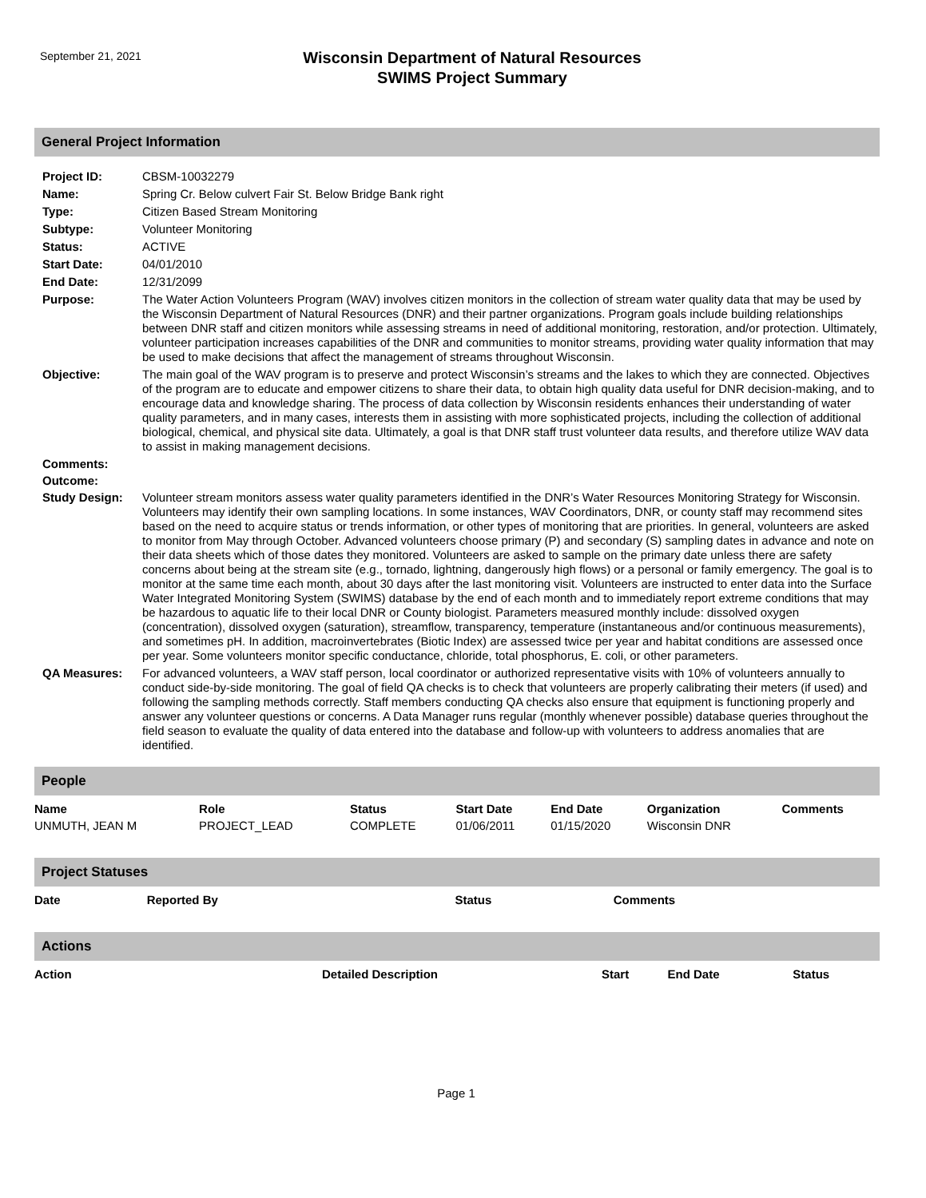September 21, 2021
Wisconsin Department of Natural Resources
SWIMS Project Summary
General Project Information
| Project ID: | CBSM-10032279 |
| Name: | Spring Cr. Below culvert Fair St. Below Bridge Bank right |
| Type: | Citizen Based Stream Monitoring |
| Subtype: | Volunteer Monitoring |
| Status: | ACTIVE |
| Start Date: | 04/01/2010 |
| End Date: | 12/31/2099 |
| Purpose: | The Water Action Volunteers Program (WAV) involves citizen monitors in the collection of stream water quality data that may be used by the Wisconsin Department of Natural Resources (DNR) and their partner organizations. Program goals include building relationships between DNR staff and citizen monitors while assessing streams in need of additional monitoring, restoration, and/or protection. Ultimately, volunteer participation increases capabilities of the DNR and communities to monitor streams, providing water quality information that may be used to make decisions that affect the management of streams throughout Wisconsin. |
| Objective: | The main goal of the WAV program is to preserve and protect Wisconsin’s streams and the lakes to which they are connected. Objectives of the program are to educate and empower citizens to share their data, to obtain high quality data useful for DNR decision-making, and to encourage data and knowledge sharing. The process of data collection by Wisconsin residents enhances their understanding of water quality parameters, and in many cases, interests them in assisting with more sophisticated projects, including the collection of additional biological, chemical, and physical site data. Ultimately, a goal is that DNR staff trust volunteer data results, and therefore utilize WAV data to assist in making management decisions. |
| Comments: | |
| Outcome: | |
| Study Design: | Volunteer stream monitors assess water quality parameters identified in the DNR’s Water Resources Monitoring Strategy for Wisconsin. Volunteers may identify their own sampling locations. In some instances, WAV Coordinators, DNR, or county staff may recommend sites based on the need to acquire status or trends information, or other types of monitoring that are priorities. In general, volunteers are asked to monitor from May through October. Advanced volunteers choose primary (P) and secondary (S) sampling dates in advance and note on their data sheets which of those dates they monitored. Volunteers are asked to sample on the primary date unless there are safety concerns about being at the stream site (e.g., tornado, lightning, dangerously high flows) or a personal or family emergency. The goal is to monitor at the same time each month, about 30 days after the last monitoring visit. Volunteers are instructed to enter data into the Surface Water Integrated Monitoring System (SWIMS) database by the end of each month and to immediately report extreme conditions that may be hazardous to aquatic life to their local DNR or County biologist. Parameters measured monthly include: dissolved oxygen (concentration), dissolved oxygen (saturation), streamflow, transparency, temperature (instantaneous and/or continuous measurements), and sometimes pH. In addition, macroinvertebrates (Biotic Index) are assessed twice per year and habitat conditions are assessed once per year. Some volunteers monitor specific conductance, chloride, total phosphorus, E. coli, or other parameters. |
| QA Measures: | For advanced volunteers, a WAV staff person, local coordinator or authorized representative visits with 10% of volunteers annually to conduct side-by-side monitoring. The goal of field QA checks is to check that volunteers are properly calibrating their meters (if used) and following the sampling methods correctly. Staff members conducting QA checks also ensure that equipment is functioning properly and answer any volunteer questions or concerns. A Data Manager runs regular (monthly whenever possible) database queries throughout the field season to evaluate the quality of data entered into the database and follow-up with volunteers to address anomalies that are identified. |
People
| Name | Role | Status | Start Date | End Date | Organization | Comments |
| --- | --- | --- | --- | --- | --- | --- |
| UNMUTH, JEAN M | PROJECT_LEAD | COMPLETE | 01/06/2011 | 01/15/2020 | Wisconsin DNR | |
Project Statuses
| Date | Reported By | Status | Comments |
| --- | --- | --- | --- |
Actions
| Action | Detailed Description | Start | End Date | Status |
| --- | --- | --- | --- | --- |
Page 1